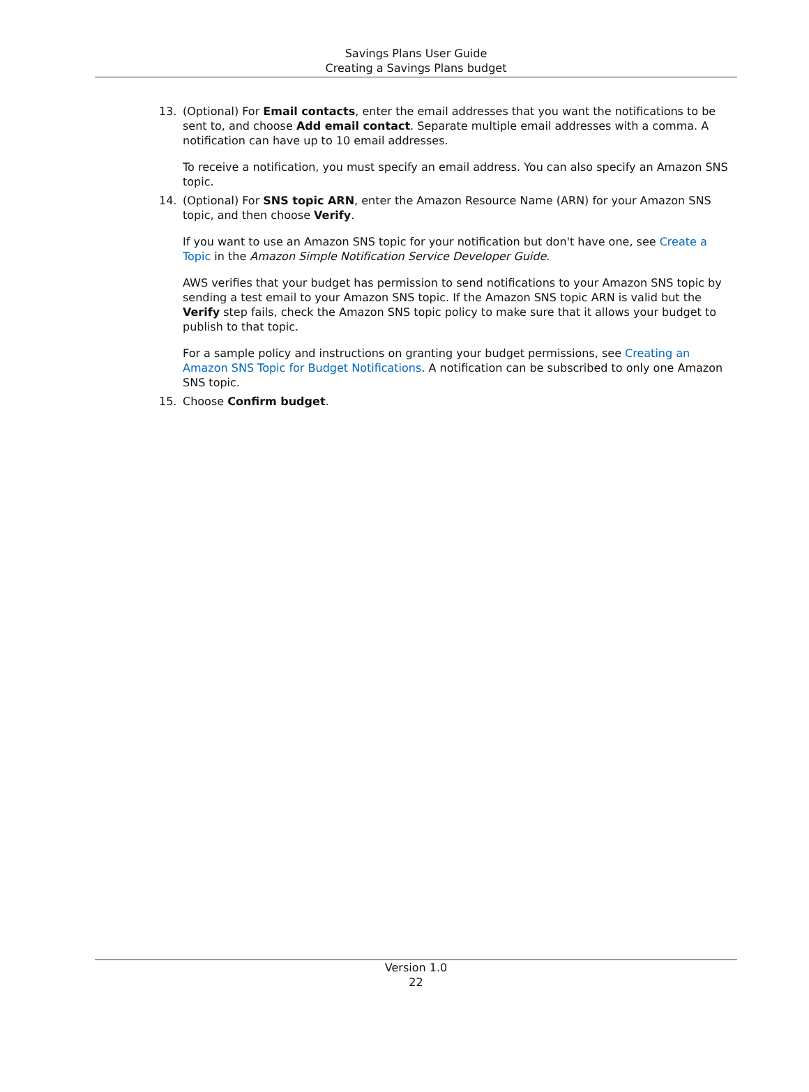Savings Plans User Guide
Creating a Savings Plans budget
13. (Optional) For Email contacts, enter the email addresses that you want the notifications to be sent to, and choose Add email contact. Separate multiple email addresses with a comma. A notification can have up to 10 email addresses.
To receive a notification, you must specify an email address. You can also specify an Amazon SNS topic.
14. (Optional) For SNS topic ARN, enter the Amazon Resource Name (ARN) for your Amazon SNS topic, and then choose Verify.
If you want to use an Amazon SNS topic for your notification but don't have one, see Create a Topic in the Amazon Simple Notification Service Developer Guide.
AWS verifies that your budget has permission to send notifications to your Amazon SNS topic by sending a test email to your Amazon SNS topic. If the Amazon SNS topic ARN is valid but the Verify step fails, check the Amazon SNS topic policy to make sure that it allows your budget to publish to that topic.
For a sample policy and instructions on granting your budget permissions, see Creating an Amazon SNS Topic for Budget Notifications. A notification can be subscribed to only one Amazon SNS topic.
15. Choose Confirm budget.
Version 1.0
22